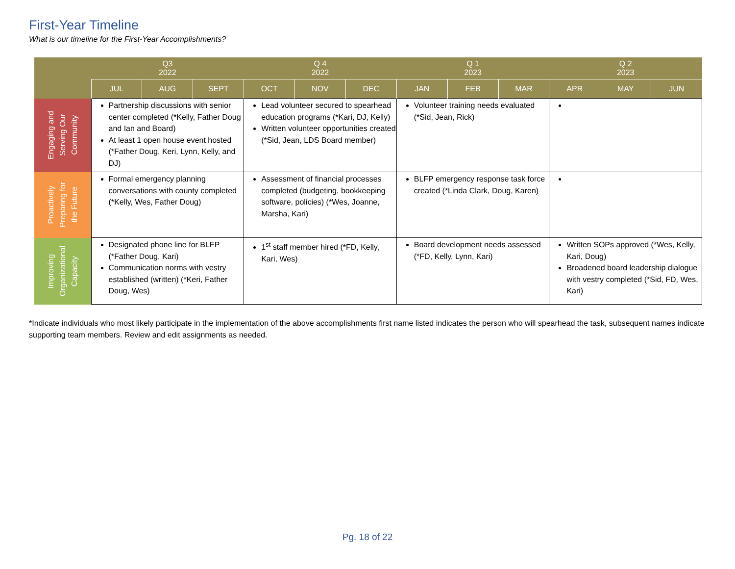First-Year Timeline
What is our timeline for the First-Year Accomplishments?
| | Q3 2022 | | | Q 4 2022 | | | Q 1 2023 | | | Q 2 2023 | | |
| --- | --- | --- | --- | --- | --- | --- | --- | --- | --- | --- | --- | --- |
| | JUL | AUG | SEPT | OCT | NOV | DEC | JAN | FEB | MAR | APR | MAY | JUN |
| Engaging and Serving Our Community | Partnership discussions with senior center completed (*Kelly, Father Doug and Ian and Board) At least 1 open house event hosted (*Father Doug, Keri, Lynn, Kelly, and DJ) | | | Lead volunteer secured to spearhead education programs (*Kari, DJ, Kelly) Written volunteer opportunities created (*Sid, Jean, LDS Board member) | | | Volunteer training needs evaluated (*Sid, Jean, Rick) | | | | | |
| Proactively Preparing for the Future | Formal emergency planning conversations with county completed (*Kelly, Wes, Father Doug) | | | Assessment of financial processes completed (budgeting, bookkeeping software, policies) (*Wes, Joanne, Marsha, Kari) | | | BLFP emergency response task force created (*Linda Clark, Doug, Karen) | | | | | |
| Improving Organizational Capacity | Designated phone line for BLFP (*Father Doug, Kari) Communication norms with vestry established (written) (*Keri, Father Doug, Wes) | | | 1<sup>st</sup> staff member hired (*FD, Kelly, Kari, Wes) | | | Board development needs assessed (*FD, Kelly, Lynn, Kari) | | | Written SOPs approved (*Wes, Kelly, Kari, Doug) Broadened board leadership dialogue with vestry completed (*Sid, FD, Wes, Kari) | | |
*Indicate individuals who most likely participate in the implementation of the above accomplishments first name listed indicates the person who will spearhead the task, subsequent names indicate supporting team members. Review and edit assignments as needed.
Pg. 18 of 22